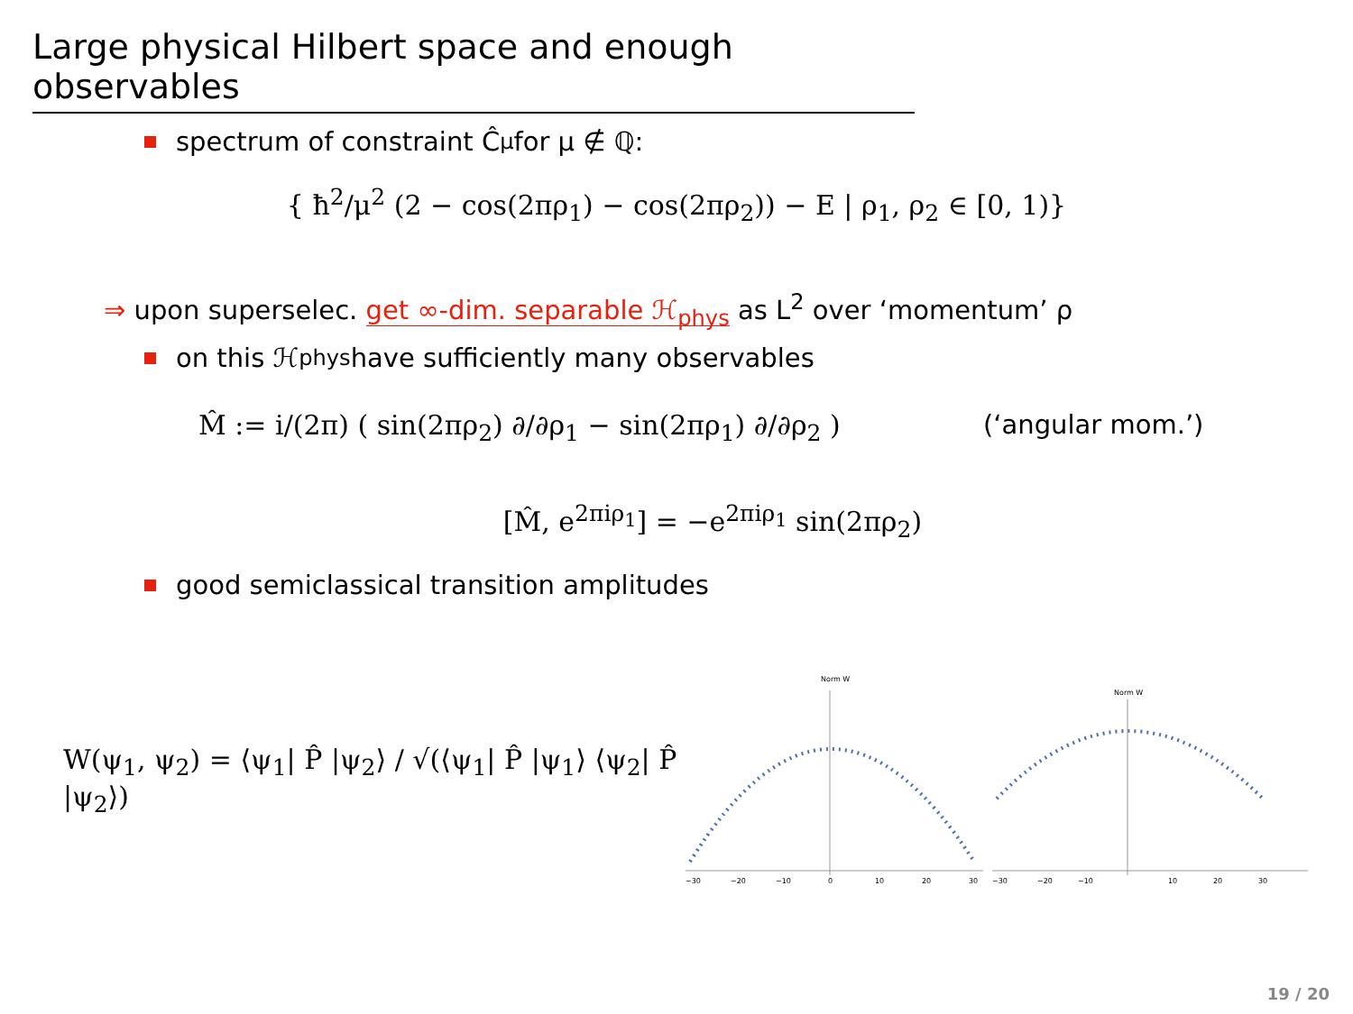Large physical Hilbert space and enough observables
spectrum of constraint Ĉ<sup>μ</sup> for μ ∉ ℚ:
{ ħ<sup>2</sup>/μ<sup>2</sup> (2 − cos(2πρ<sub>1</sub>) − cos(2πρ<sub>2</sub>)) − E | ρ<sub>1</sub>, ρ<sub>2</sub> ∈ [0, 1)}
⇒ upon superselec. get ∞-dim. separable ℋ<sub>phys</sub> as L<sup>2</sup> over ‘momentum’ ρ
on this ℋ<sub>phys</sub> have sufficiently many observables
M̂ := i/(2π) ( sin(2πρ<sub>2</sub>) ∂/∂ρ<sub>1</sub> − sin(2πρ<sub>1</sub>) ∂/∂ρ<sub>2</sub> ) (‘angular mom.’)
[M̂, e<sup>2πiρ<sub>1</sub></sup>] = −e<sup>2πiρ<sub>1</sub></sup> sin(2πρ<sub>2</sub>)
good semiclassical transition amplitudes
W(ψ<sub>1</sub>, ψ<sub>2</sub>) = ⟨ψ<sub>1</sub>| P̂ |ψ<sub>2</sub>⟩ / √(⟨ψ<sub>1</sub>| P̂ |ψ<sub>1</sub>⟩ ⟨ψ<sub>2</sub>| P̂ |ψ<sub>2</sub>⟩)
Norm W
−30
−20
−10
0
10
20
30
Norm W
−30
−20
−10
10
20
30
19 / 20